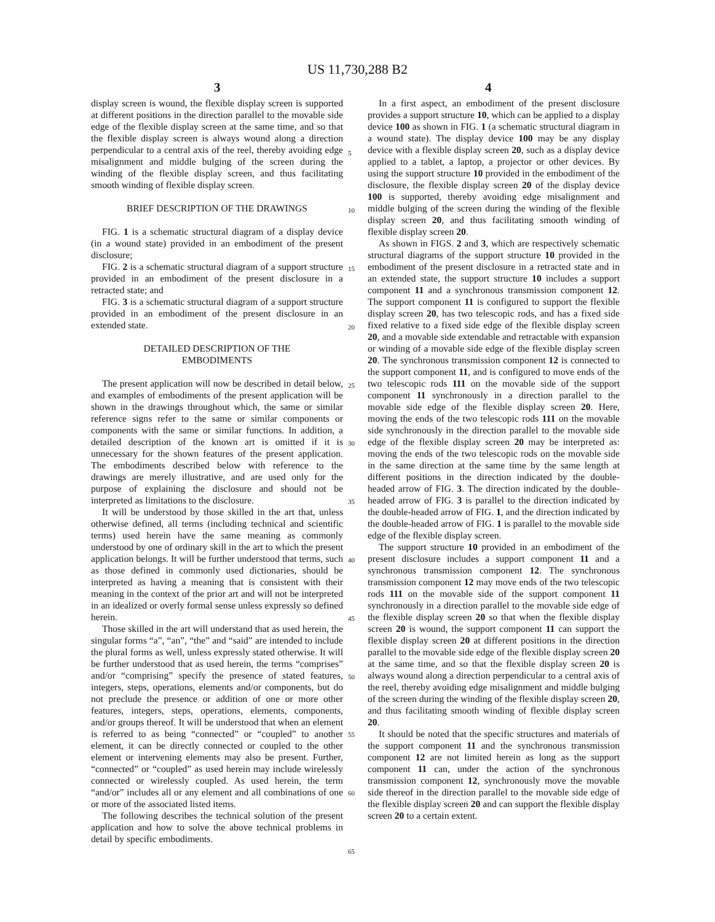US 11,730,288 B2
3 4
display screen is wound, the flexible display screen is supported at different positions in the direction parallel to the movable side edge of the flexible display screen at the same time, and so that the flexible display screen is always wound along a direction perpendicular to a central axis of the reel, thereby avoiding edge misalignment and middle bulging of the screen during the winding of the flexible display screen, and thus facilitating smooth winding of flexible display screen.
BRIEF DESCRIPTION OF THE DRAWINGS
FIG. 1 is a schematic structural diagram of a display device (in a wound state) provided in an embodiment of the present disclosure;
FIG. 2 is a schematic structural diagram of a support structure provided in an embodiment of the present disclosure in a retracted state; and
FIG. 3 is a schematic structural diagram of a support structure provided in an embodiment of the present disclosure in an extended state.
DETAILED DESCRIPTION OF THE
EMBODIMENTS
The present application will now be described in detail below, and examples of embodiments of the present application will be shown in the drawings throughout which, the same or similar reference signs refer to the same or similar components or components with the same or similar functions. In addition, a detailed description of the known art is omitted if it is unnecessary for the shown features of the present application. The embodiments described below with reference to the drawings are merely illustrative, and are used only for the purpose of explaining the disclosure and should not be interpreted as limitations to the disclosure.
It will be understood by those skilled in the art that, unless otherwise defined, all terms (including technical and scientific terms) used herein have the same meaning as commonly understood by one of ordinary skill in the art to which the present application belongs. It will be further understood that terms, such as those defined in commonly used dictionaries, should be interpreted as having a meaning that is consistent with their meaning in the context of the prior art and will not be interpreted in an idealized or overly formal sense unless expressly so defined herein.
Those skilled in the art will understand that as used herein, the singular forms “a”, “an”, “the” and “said” are intended to include the plural forms as well, unless expressly stated otherwise. It will be further understood that as used herein, the terms “comprises” and/or “comprising” specify the presence of stated features, integers, steps, operations, elements and/or components, but do not preclude the presence or addition of one or more other features, integers, steps, operations, elements, components, and/or groups thereof. It will be understood that when an element is referred to as being “connected” or “coupled” to another element, it can be directly connected or coupled to the other element or intervening elements may also be present. Further, “connected” or “coupled” as used herein may include wirelessly connected or wirelessly coupled. As used herein, the term “and/or” includes all or any element and all combinations of one or more of the associated listed items.
The following describes the technical solution of the present application and how to solve the above technical problems in detail by specific embodiments.
In a first aspect, an embodiment of the present disclosure provides a support structure 10, which can be applied to a display device 100 as shown in FIG. 1 (a schematic structural diagram in a wound state). The display device 100 may be any display device with a flexible display screen 20, such as a display device applied to a tablet, a laptop, a projector or other devices. By using the support structure 10 provided in the embodiment of the disclosure, the flexible display screen 20 of the display device 100 is supported, thereby avoiding edge misalignment and middle bulging of the screen during the winding of the flexible display screen 20, and thus facilitating smooth winding of flexible display screen 20.
As shown in FIGS. 2 and 3, which are respectively schematic structural diagrams of the support structure 10 provided in the embodiment of the present disclosure in a retracted state and in an extended state, the support structure 10 includes a support component 11 and a synchronous transmission component 12. The support component 11 is configured to support the flexible display screen 20, has two telescopic rods, and has a fixed side fixed relative to a fixed side edge of the flexible display screen 20, and a movable side extendable and retractable with expansion or winding of a movable side edge of the flexible display screen 20. The synchronous transmission component 12 is connected to the support component 11, and is configured to move ends of the two telescopic rods 111 on the movable side of the support component 11 synchronously in a direction parallel to the movable side edge of the flexible display screen 20. Here, moving the ends of the two telescopic rods 111 on the movable side synchronously in the direction parallel to the movable side edge of the flexible display screen 20 may be interpreted as: moving the ends of the two telescopic rods on the movable side in the same direction at the same time by the same length at different positions in the direction indicated by the double-headed arrow of FIG. 3. The direction indicated by the double-headed arrow of FIG. 3 is parallel to the direction indicated by the double-headed arrow of FIG. 1, and the direction indicated by the double-headed arrow of FIG. 1 is parallel to the movable side edge of the flexible display screen.
The support structure 10 provided in an embodiment of the present disclosure includes a support component 11 and a synchronous transmission component 12. The synchronous transmission component 12 may move ends of the two telescopic rods 111 on the movable side of the support component 11 synchronously in a direction parallel to the movable side edge of the flexible display screen 20 so that when the flexible display screen 20 is wound, the support component 11 can support the flexible display screen 20 at different positions in the direction parallel to the movable side edge of the flexible display screen 20 at the same time, and so that the flexible display screen 20 is always wound along a direction perpendicular to a central axis of the reel, thereby avoiding edge misalignment and middle bulging of the screen during the winding of the flexible display screen 20, and thus facilitating smooth winding of flexible display screen 20.
It should be noted that the specific structures and materials of the support component 11 and the synchronous transmission component 12 are not limited herein as long as the support component 11 can, under the action of the synchronous transmission component 12, synchronously move the movable side thereof in the direction parallel to the movable side edge of the flexible display screen 20 and can support the flexible display screen 20 to a certain extent.
5
10
15
20
25
30
35
40
45
50
55
60
65